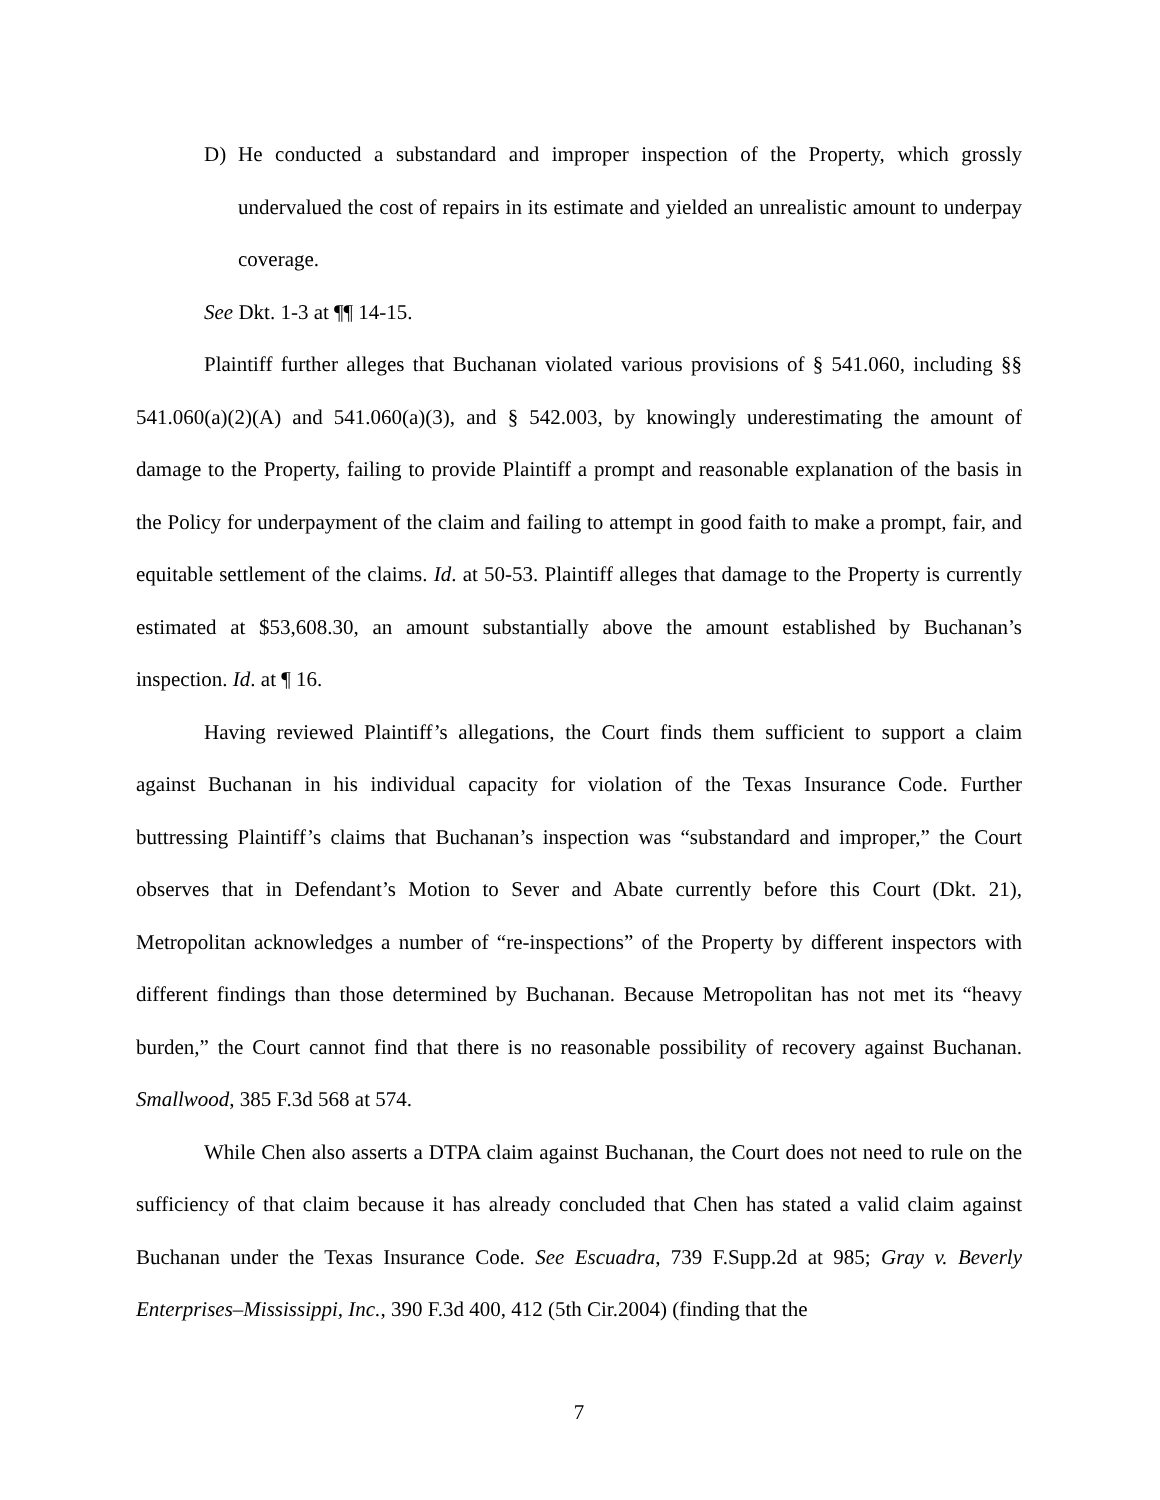D) He conducted a substandard and improper inspection of the Property, which grossly undervalued the cost of repairs in its estimate and yielded an unrealistic amount to underpay coverage.
See Dkt. 1-3 at ¶¶ 14-15.
Plaintiff further alleges that Buchanan violated various provisions of § 541.060, including §§ 541.060(a)(2)(A) and 541.060(a)(3), and § 542.003, by knowingly underestimating the amount of damage to the Property, failing to provide Plaintiff a prompt and reasonable explanation of the basis in the Policy for underpayment of the claim and failing to attempt in good faith to make a prompt, fair, and equitable settlement of the claims. Id. at 50-53. Plaintiff alleges that damage to the Property is currently estimated at $53,608.30, an amount substantially above the amount established by Buchanan’s inspection. Id. at ¶ 16.
Having reviewed Plaintiff’s allegations, the Court finds them sufficient to support a claim against Buchanan in his individual capacity for violation of the Texas Insurance Code. Further buttressing Plaintiff’s claims that Buchanan’s inspection was “substandard and improper,” the Court observes that in Defendant’s Motion to Sever and Abate currently before this Court (Dkt. 21), Metropolitan acknowledges a number of “re-inspections” of the Property by different inspectors with different findings than those determined by Buchanan. Because Metropolitan has not met its “heavy burden,” the Court cannot find that there is no reasonable possibility of recovery against Buchanan. Smallwood, 385 F.3d 568 at 574.
While Chen also asserts a DTPA claim against Buchanan, the Court does not need to rule on the sufficiency of that claim because it has already concluded that Chen has stated a valid claim against Buchanan under the Texas Insurance Code. See Escuadra, 739 F.Supp.2d at 985; Gray v. Beverly Enterprises–Mississippi, Inc., 390 F.3d 400, 412 (5th Cir.2004) (finding that the
7